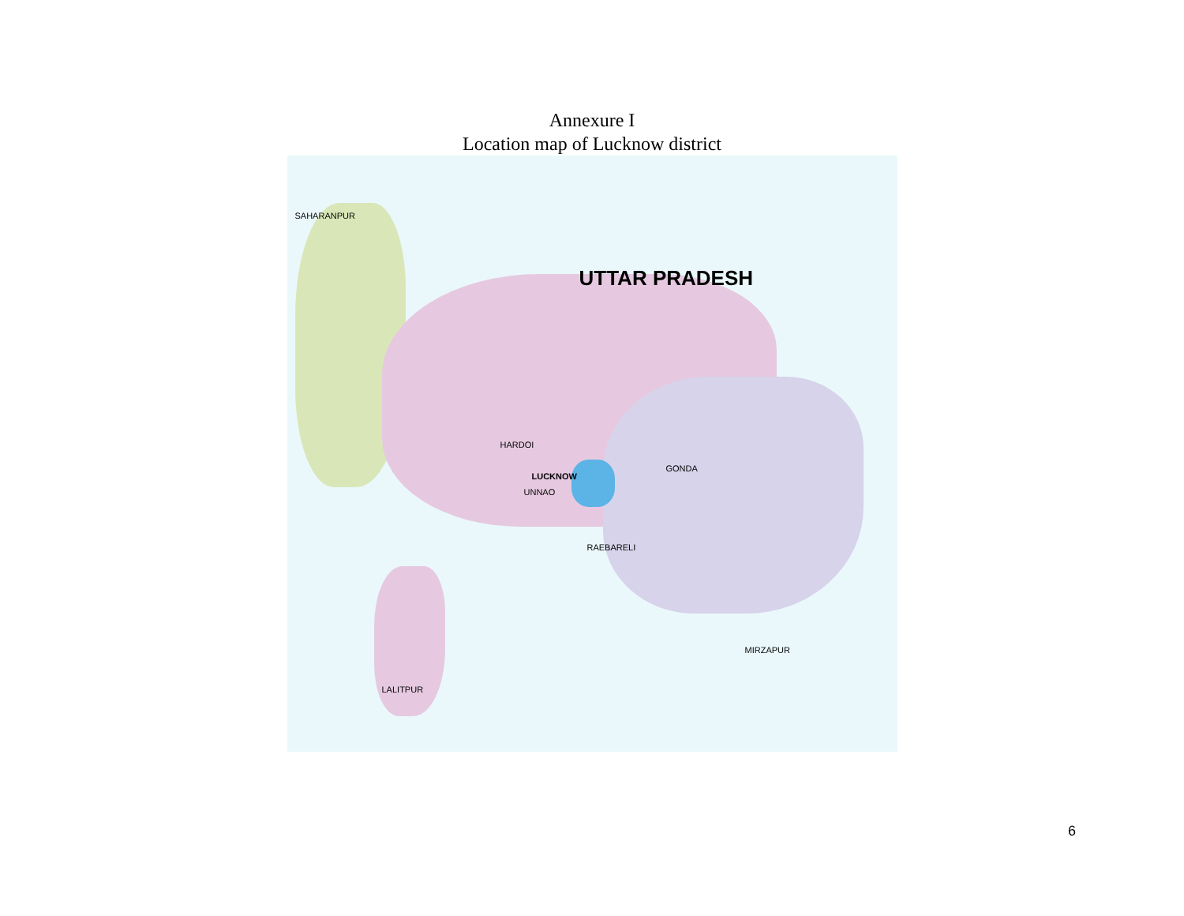Annexure I
Location map of Lucknow district
UTTAR PRADESH
LUCKNOW
SAHARANPUR
HARDOI
GONDA
UNNAO
RAEBARELI
LALITPUR
MIRZAPUR
6